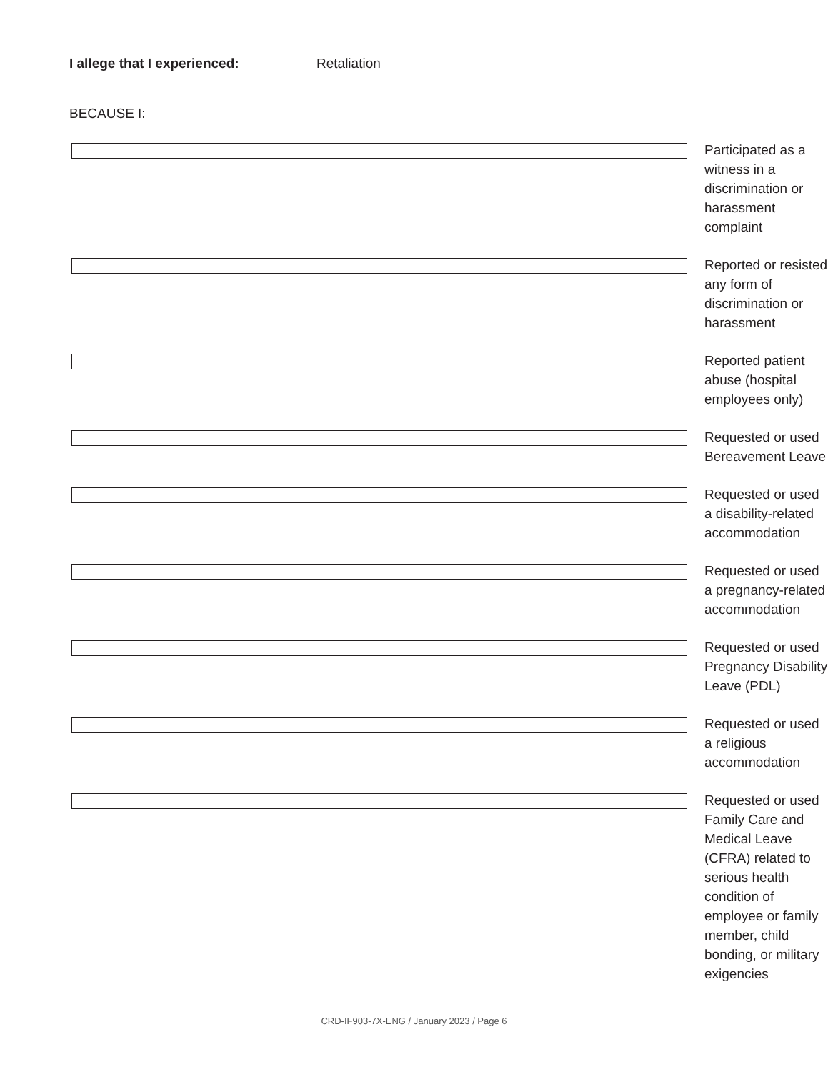I allege that I experienced: Retaliation
BECAUSE I:
Participated as a witness in a discrimination or harassment complaint
Reported or resisted any form of discrimination or harassment
Reported patient abuse (hospital employees only)
Requested or used Bereavement Leave
Requested or used a disability-related accommodation
Requested or used a pregnancy-related accommodation
Requested or used Pregnancy Disability Leave (PDL)
Requested or used a religious accommodation
Requested or used Family Care and Medical Leave (CFRA) related to serious health condition of employee or family member, child bonding, or military exigencies
CRD-IF903-7X-ENG / January 2023 / Page 6